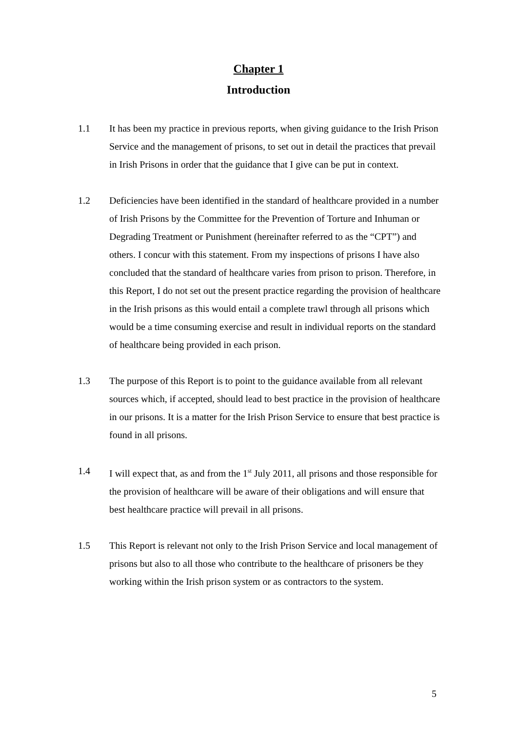Chapter 1
Introduction
1.1 It has been my practice in previous reports, when giving guidance to the Irish Prison Service and the management of prisons, to set out in detail the practices that prevail in Irish Prisons in order that the guidance that I give can be put in context.
1.2 Deficiencies have been identified in the standard of healthcare provided in a number of Irish Prisons by the Committee for the Prevention of Torture and Inhuman or Degrading Treatment or Punishment (hereinafter referred to as the “CPT”) and others. I concur with this statement. From my inspections of prisons I have also concluded that the standard of healthcare varies from prison to prison. Therefore, in this Report, I do not set out the present practice regarding the provision of healthcare in the Irish prisons as this would entail a complete trawl through all prisons which would be a time consuming exercise and result in individual reports on the standard of healthcare being provided in each prison.
1.3 The purpose of this Report is to point to the guidance available from all relevant sources which, if accepted, should lead to best practice in the provision of healthcare in our prisons. It is a matter for the Irish Prison Service to ensure that best practice is found in all prisons.
1.4 I will expect that, as and from the 1<sup>st</sup> July 2011, all prisons and those responsible for the provision of healthcare will be aware of their obligations and will ensure that best healthcare practice will prevail in all prisons.
1.5 This Report is relevant not only to the Irish Prison Service and local management of prisons but also to all those who contribute to the healthcare of prisoners be they working within the Irish prison system or as contractors to the system.
5